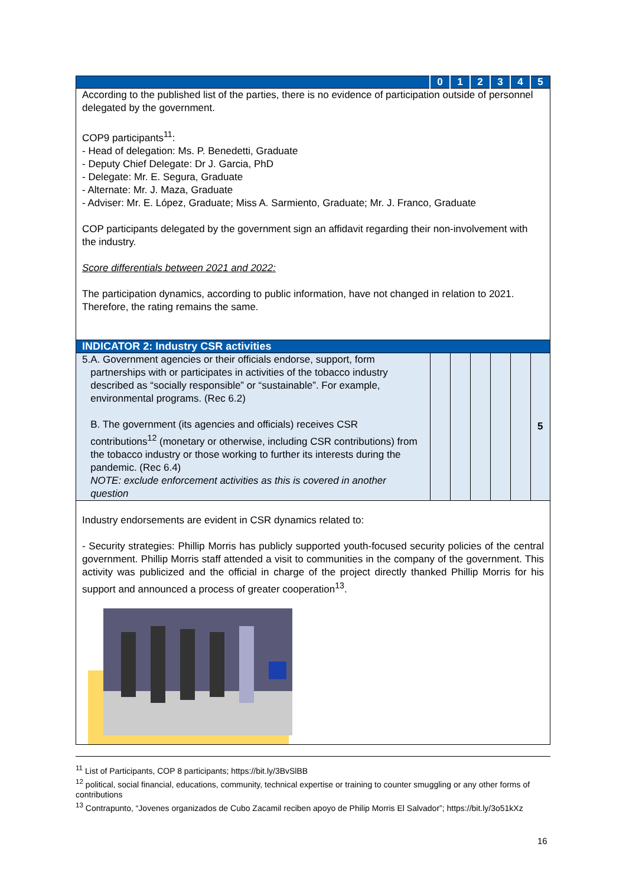| | 0 | 1 | 2 | 3 | 4 | 5 |
| According to the published list of the parties, there is no evidence of participation outside of personnel delegated by the government. COP9 participants<sup>11</sup>: - Head of delegation: Ms. P. Benedetti, Graduate - Deputy Chief Delegate: Dr J. Garcia, PhD - Delegate: Mr. E. Segura, Graduate - Alternate: Mr. J. Maza, Graduate - Adviser: Mr. E. López, Graduate; Miss A. Sarmiento, Graduate; Mr. J. Franco, Graduate COP participants delegated by the government sign an affidavit regarding their non-involvement with the industry. Score differentials between 2021 and 2022: The participation dynamics, according to public information, have not changed in relation to 2021. Therefore, the rating remains the same. | | | | | | |
| INDICATOR 2: Industry CSR activities | | | | | | |
| 5. A. Government agencies or their officials endorse, support, form partnerships with or participates in activities of the tobacco industry described as “socially responsible” or “sustainable”. For example, environmental programs. (Rec 6.2) B. The government (its agencies and officials) receives CSR contributions<sup>12</sup> (monetary or otherwise, including CSR contributions) from the tobacco industry or those working to further its interests during the pandemic. (Rec 6.4) NOTE: exclude enforcement activities as this is covered in another question | | | | | | 5 |
| Industry endorsements are evident in CSR dynamics related to: - Security strategies: Phillip Morris has publicly supported youth-focused security policies of the central government. Phillip Morris staff attended a visit to communities in the company of the government. This activity was publicized and the official in charge of the project directly thanked Phillip Morris for his support and announced a process of greater cooperation<sup>13</sup>. | | | | | | |
<sup>11</sup> List of Participants, COP 8 participants; https://bit.ly/3BvSlBB
<sup>12</sup> political, social financial, educations, community, technical expertise or training to counter smuggling or any other forms of contributions
<sup>13</sup> Contrapunto, “Jovenes organizados de Cubo Zacamil reciben apoyo de Philip Morris El Salvador”; https://bit.ly/3o51kXz
16